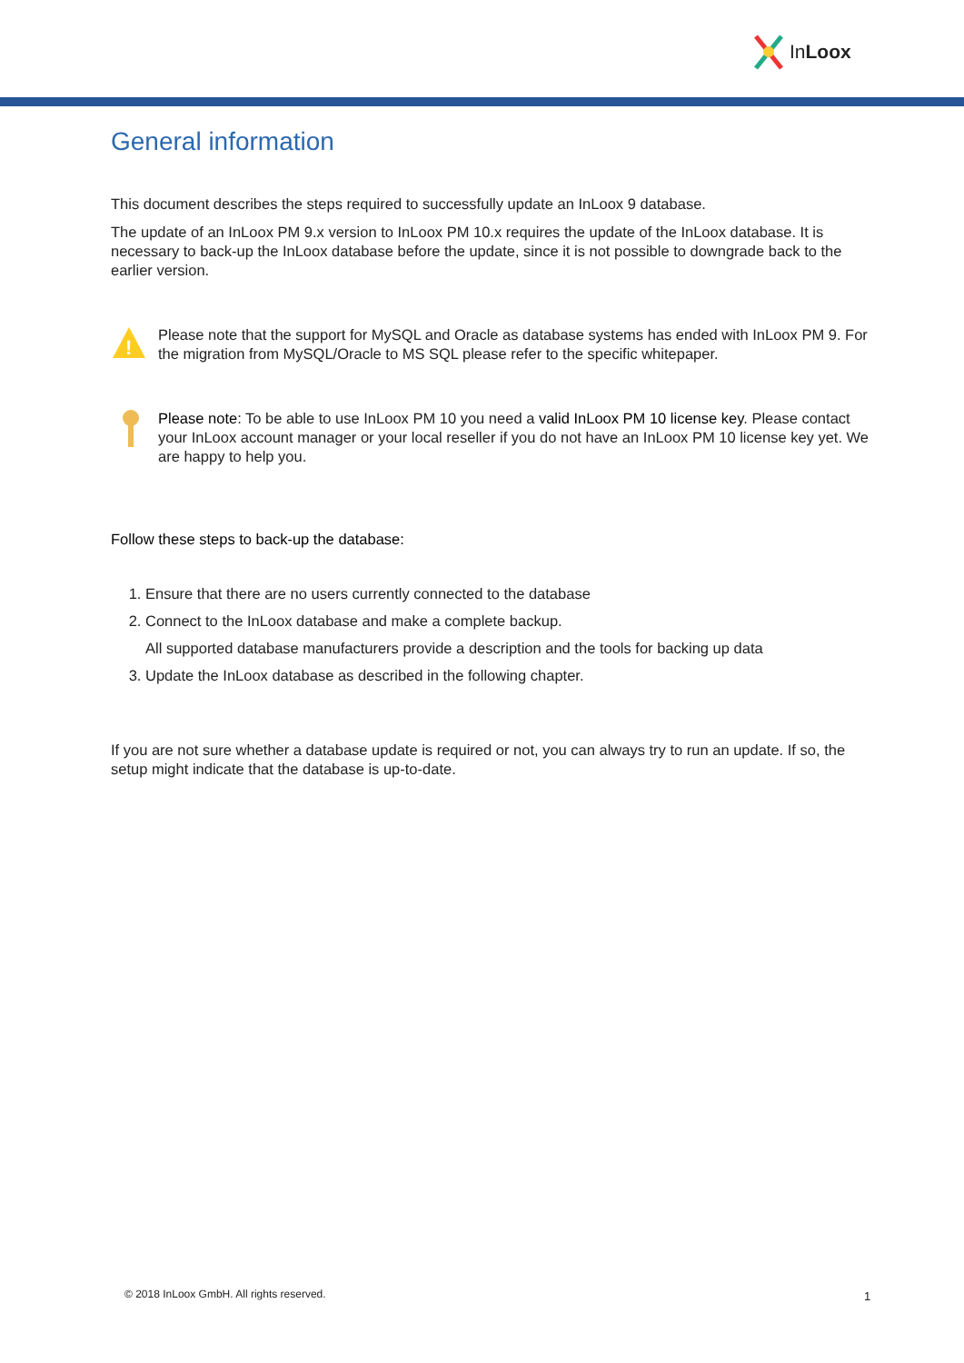InLoox
General information
This document describes the steps required to successfully update an InLoox 9 database.
The update of an InLoox PM 9.x version to InLoox PM 10.x requires the update of the InLoox database. It is necessary to back-up the InLoox database before the update, since it is not possible to downgrade back to the earlier version.
!
Please note that the support for MySQL and Oracle as database systems has ended with InLoox PM 9. For the migration from MySQL/Oracle to MS SQL please refer to the specific whitepaper.
Please note: To be able to use InLoox PM 10 you need a valid InLoox PM 10 license key. Please contact your InLoox account manager or your local reseller if you do not have an InLoox PM 10 license key yet. We are happy to help you.
Follow these steps to back-up the database:
1. Ensure that there are no users currently connected to the database
2. Connect to the InLoox database and make a complete backup.
All supported database manufacturers provide a description and the tools for backing up data
3. Update the InLoox database as described in the following chapter.
If you are not sure whether a database update is required or not, you can always try to run an update. If so, the setup might indicate that the database is up-to-date.
© 2018 InLoox GmbH. All rights reserved.
1